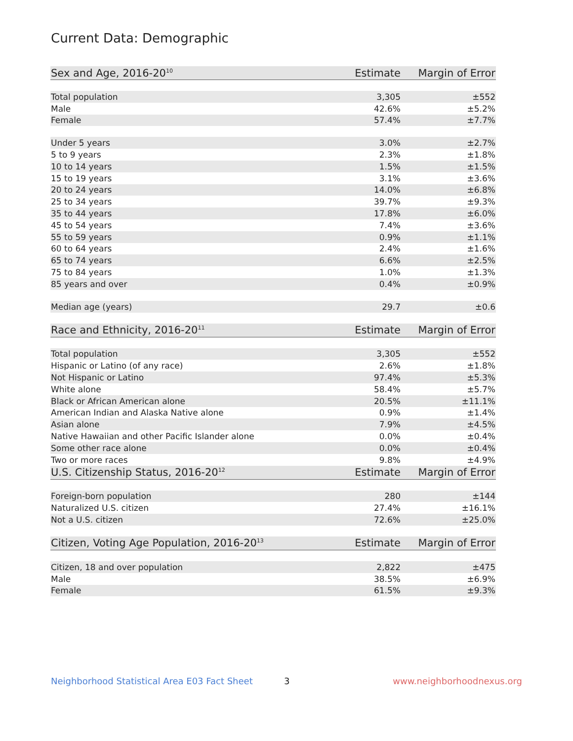Current Data: Demographic
| Sex and Age, 2016-20<sup>10</sup> | Estimate | Margin of Error |
| --- | --- | --- |
| Total population | 3,305 | ±552 |
| Male | 42.6% | ±5.2% |
| Female | 57.4% | ±7.7% |
| Under 5 years | 3.0% | ±2.7% |
| 5 to 9 years | 2.3% | ±1.8% |
| 10 to 14 years | 1.5% | ±1.5% |
| 15 to 19 years | 3.1% | ±3.6% |
| 20 to 24 years | 14.0% | ±6.8% |
| 25 to 34 years | 39.7% | ±9.3% |
| 35 to 44 years | 17.8% | ±6.0% |
| 45 to 54 years | 7.4% | ±3.6% |
| 55 to 59 years | 0.9% | ±1.1% |
| 60 to 64 years | 2.4% | ±1.6% |
| 65 to 74 years | 6.6% | ±2.5% |
| 75 to 84 years | 1.0% | ±1.3% |
| 85 years and over | 0.4% | ±0.9% |
| Median age (years) | 29.7 | ±0.6 |
| Race and Ethnicity, 2016-20<sup>11</sup> | Estimate | Margin of Error |
| Total population | 3,305 | ±552 |
| Hispanic or Latino (of any race) | 2.6% | ±1.8% |
| Not Hispanic or Latino | 97.4% | ±5.3% |
| White alone | 58.4% | ±5.7% |
| Black or African American alone | 20.5% | ±11.1% |
| American Indian and Alaska Native alone | 0.9% | ±1.4% |
| Asian alone | 7.9% | ±4.5% |
| Native Hawaiian and other Pacific Islander alone | 0.0% | ±0.4% |
| Some other race alone | 0.0% | ±0.4% |
| Two or more races | 9.8% | ±4.9% |
| U.S. Citizenship Status, 2016-20<sup>12</sup> | Estimate | Margin of Error |
| Foreign-born population | 280 | ±144 |
| Naturalized U.S. citizen | 27.4% | ±16.1% |
| Not a U.S. citizen | 72.6% | ±25.0% |
| Citizen, Voting Age Population, 2016-20<sup>13</sup> | Estimate | Margin of Error |
| Citizen, 18 and over population | 2,822 | ±475 |
| Male | 38.5% | ±6.9% |
| Female | 61.5% | ±9.3% |
Neighborhood Statistical Area E03 Fact Sheet 3 www.neighborhoodnexus.org